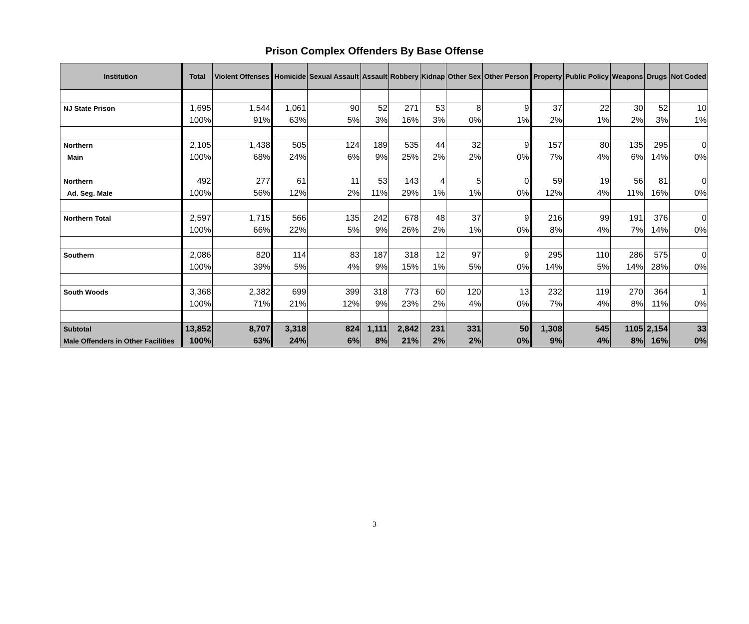Prison Complex Offenders By Base Offense
| Institution | Total | Violent Offenses | Homicide | Sexual Assault | Assault | Robbery | Kidnap | Other Sex | Other Person | Property | Public Policy | Weapons | Drugs | Not Coded |
| --- | --- | --- | --- | --- | --- | --- | --- | --- | --- | --- | --- | --- | --- | --- |
| NJ State Prison | 1,695 | 1,544 | 1,061 | 90 | 52 | 271 | 53 | 8 | 9 | 37 | 22 | 30 | 52 | 10 |
| | 100% | 91% | 63% | 5% | 3% | 16% | 3% | 0% | 1% | 2% | 1% | 2% | 3% | 1% |
| Northern | 2,105 | 1,438 | 505 | 124 | 189 | 535 | 44 | 32 | 9 | 157 | 80 | 135 | 295 | 0 |
| Main | 100% | 68% | 24% | 6% | 9% | 25% | 2% | 2% | 0% | 7% | 4% | 6% | 14% | 0% |
| Northern | 492 | 277 | 61 | 11 | 53 | 143 | 4 | 5 | 0 | 59 | 19 | 56 | 81 | 0 |
| Ad. Seg. Male | 100% | 56% | 12% | 2% | 11% | 29% | 1% | 1% | 0% | 12% | 4% | 11% | 16% | 0% |
| Northern Total | 2,597 | 1,715 | 566 | 135 | 242 | 678 | 48 | 37 | 9 | 216 | 99 | 191 | 376 | 0 |
| | 100% | 66% | 22% | 5% | 9% | 26% | 2% | 1% | 0% | 8% | 4% | 7% | 14% | 0% |
| Southern | 2,086 | 820 | 114 | 83 | 187 | 318 | 12 | 97 | 9 | 295 | 110 | 286 | 575 | 0 |
| | 100% | 39% | 5% | 4% | 9% | 15% | 1% | 5% | 0% | 14% | 5% | 14% | 28% | 0% |
| South Woods | 3,368 | 2,382 | 699 | 399 | 318 | 773 | 60 | 120 | 13 | 232 | 119 | 270 | 364 | 1 |
| | 100% | 71% | 21% | 12% | 9% | 23% | 2% | 4% | 0% | 7% | 4% | 8% | 11% | 0% |
| Subtotal | 13,852 | 8,707 | 3,318 | 824 | 1,111 | 2,842 | 231 | 331 | 50 | 1,308 | 545 | 1105 | 2,154 | 33 |
| Male Offenders in Other Facilities | 100% | 63% | 24% | 6% | 8% | 21% | 2% | 2% | 0% | 9% | 4% | 8% | 16% | 0% |
3